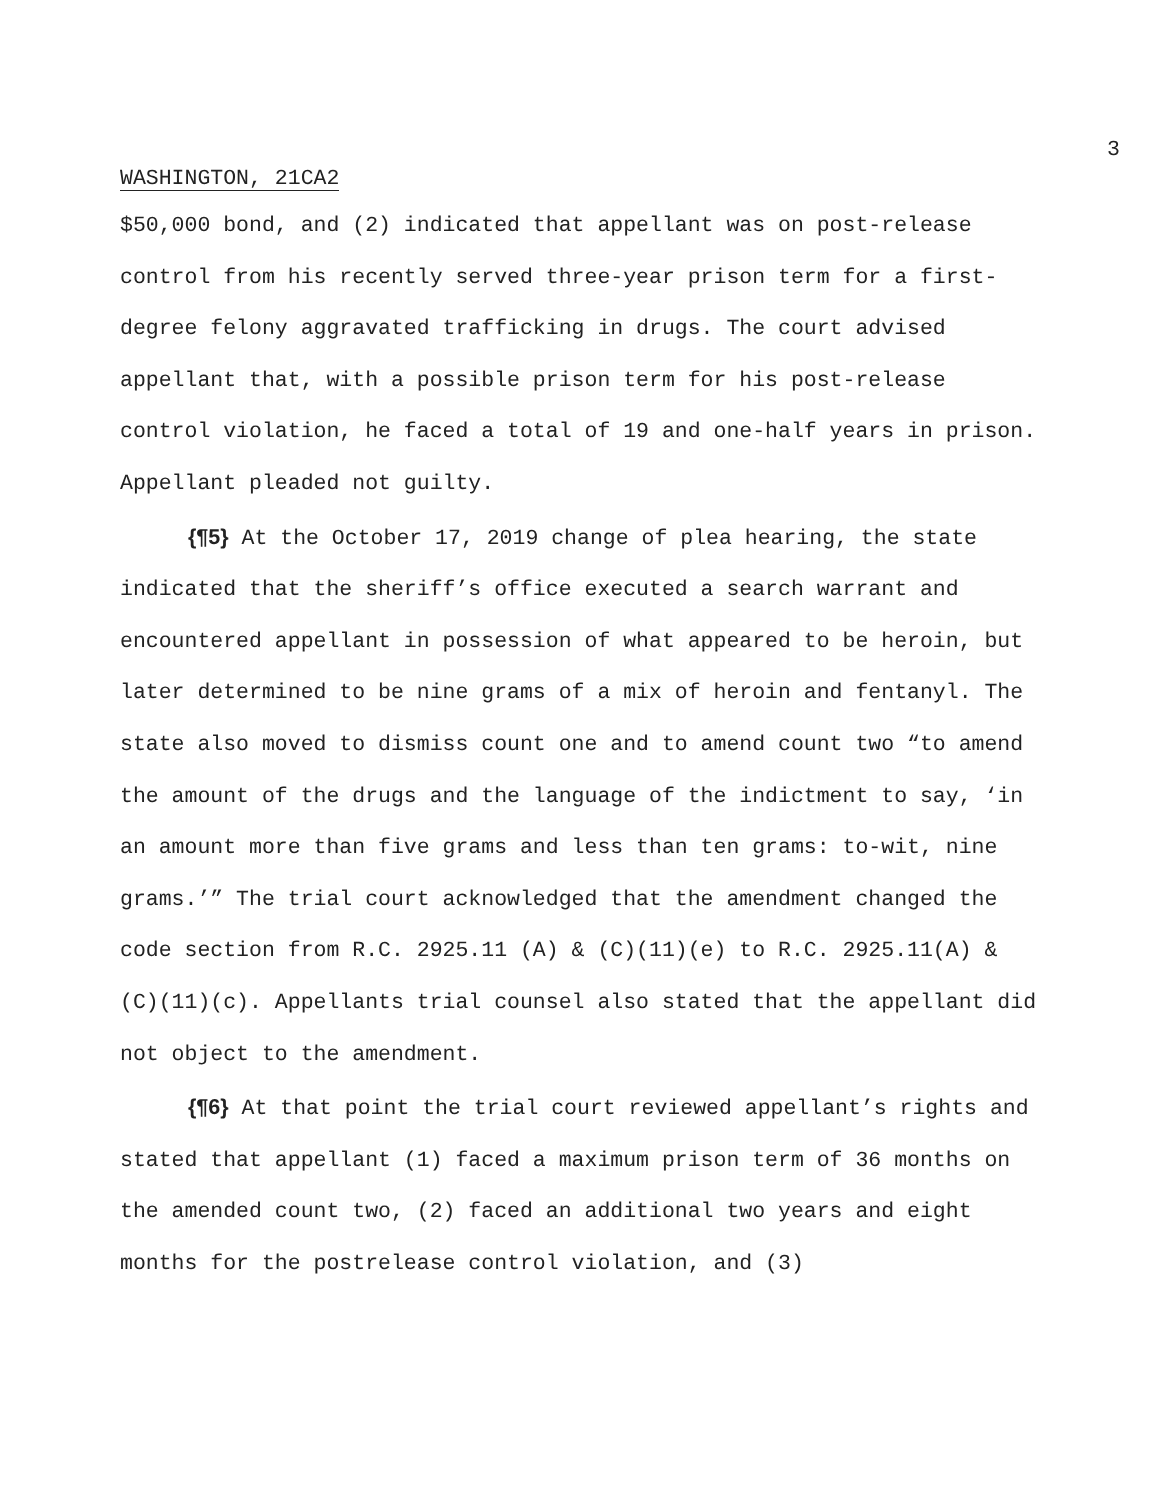3
WASHINGTON, 21CA2
$50,000 bond, and (2) indicated that appellant was on post-release control from his recently served three-year prison term for a first-degree felony aggravated trafficking in drugs. The court advised appellant that, with a possible prison term for his post-release control violation, he faced a total of 19 and one-half years in prison. Appellant pleaded not guilty.
{¶5} At the October 17, 2019 change of plea hearing, the state indicated that the sheriff’s office executed a search warrant and encountered appellant in possession of what appeared to be heroin, but later determined to be nine grams of a mix of heroin and fentanyl. The state also moved to dismiss count one and to amend count two “to amend the amount of the drugs and the language of the indictment to say, ‘in an amount more than five grams and less than ten grams: to-wit, nine grams.’” The trial court acknowledged that the amendment changed the code section from R.C. 2925.11 (A) & (C)(11)(e) to R.C. 2925.11(A) & (C)(11)(c). Appellants trial counsel also stated that the appellant did not object to the amendment.
{¶6} At that point the trial court reviewed appellant’s rights and stated that appellant (1) faced a maximum prison term of 36 months on the amended count two, (2) faced an additional two years and eight months for the postrelease control violation, and (3)